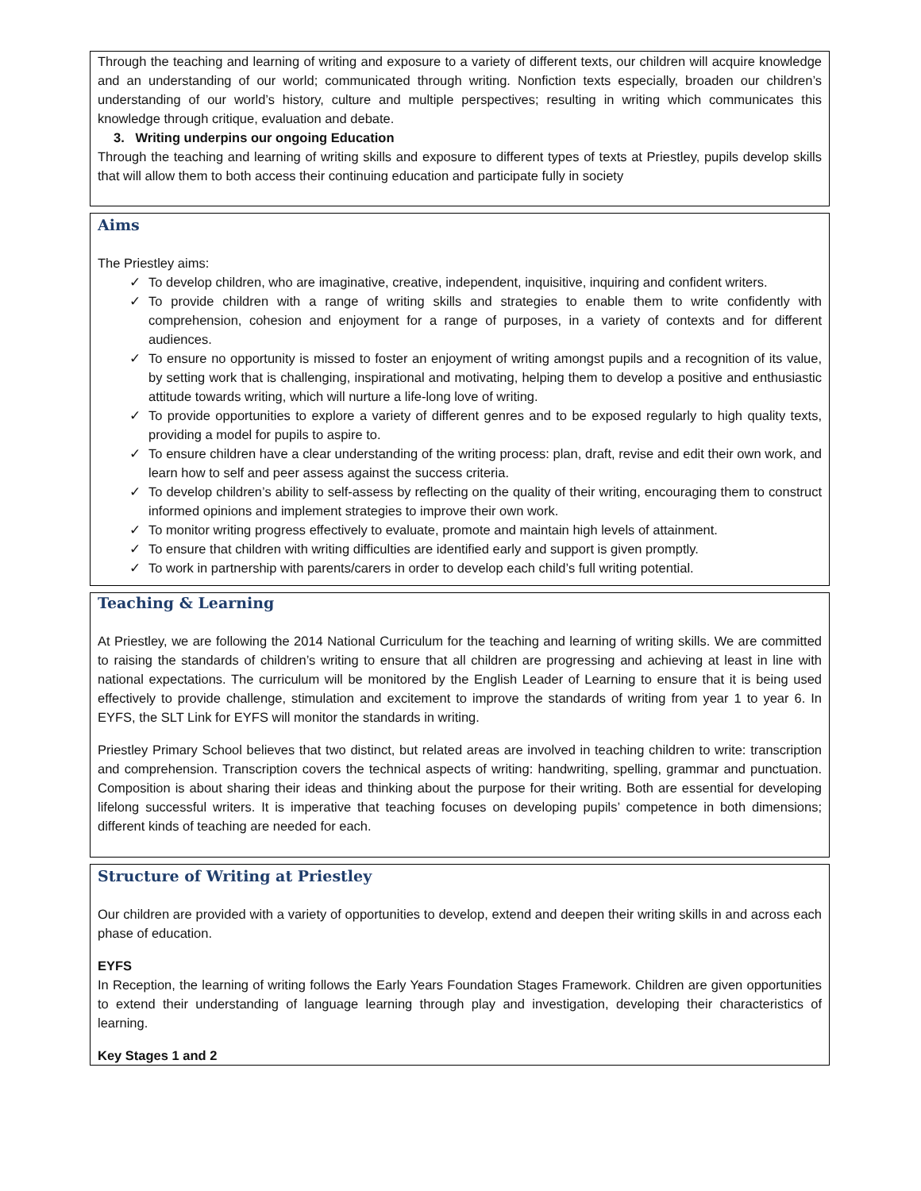Through the teaching and learning of writing and exposure to a variety of different texts, our children will acquire knowledge and an understanding of our world; communicated through writing. Nonfiction texts especially, broaden our children’s understanding of our world’s history, culture and multiple perspectives; resulting in writing which communicates this knowledge through critique, evaluation and debate.
3. Writing underpins our ongoing Education
Through the teaching and learning of writing skills and exposure to different types of texts at Priestley, pupils develop skills that will allow them to both access their continuing education and participate fully in society
Aims
The Priestley aims:
✓ To develop children, who are imaginative, creative, independent, inquisitive, inquiring and confident writers.
✓ To provide children with a range of writing skills and strategies to enable them to write confidently with comprehension, cohesion and enjoyment for a range of purposes, in a variety of contexts and for different audiences.
✓ To ensure no opportunity is missed to foster an enjoyment of writing amongst pupils and a recognition of its value, by setting work that is challenging, inspirational and motivating, helping them to develop a positive and enthusiastic attitude towards writing, which will nurture a life-long love of writing.
✓ To provide opportunities to explore a variety of different genres and to be exposed regularly to high quality texts, providing a model for pupils to aspire to.
✓ To ensure children have a clear understanding of the writing process: plan, draft, revise and edit their own work, and learn how to self and peer assess against the success criteria.
✓ To develop children’s ability to self-assess by reflecting on the quality of their writing, encouraging them to construct informed opinions and implement strategies to improve their own work.
✓ To monitor writing progress effectively to evaluate, promote and maintain high levels of attainment.
✓ To ensure that children with writing difficulties are identified early and support is given promptly.
✓ To work in partnership with parents/carers in order to develop each child’s full writing potential.
Teaching & Learning
At Priestley, we are following the 2014 National Curriculum for the teaching and learning of writing skills. We are committed to raising the standards of children’s writing to ensure that all children are progressing and achieving at least in line with national expectations. The curriculum will be monitored by the English Leader of Learning to ensure that it is being used effectively to provide challenge, stimulation and excitement to improve the standards of writing from year 1 to year 6. In EYFS, the SLT Link for EYFS will monitor the standards in writing.
Priestley Primary School believes that two distinct, but related areas are involved in teaching children to write: transcription and comprehension. Transcription covers the technical aspects of writing: handwriting, spelling, grammar and punctuation. Composition is about sharing their ideas and thinking about the purpose for their writing. Both are essential for developing lifelong successful writers. It is imperative that teaching focuses on developing pupils’ competence in both dimensions; different kinds of teaching are needed for each.
Structure of Writing at Priestley
Our children are provided with a variety of opportunities to develop, extend and deepen their writing skills in and across each phase of education.
EYFS
In Reception, the learning of writing follows the Early Years Foundation Stages Framework. Children are given opportunities to extend their understanding of language learning through play and investigation, developing their characteristics of learning.
Key Stages 1 and 2